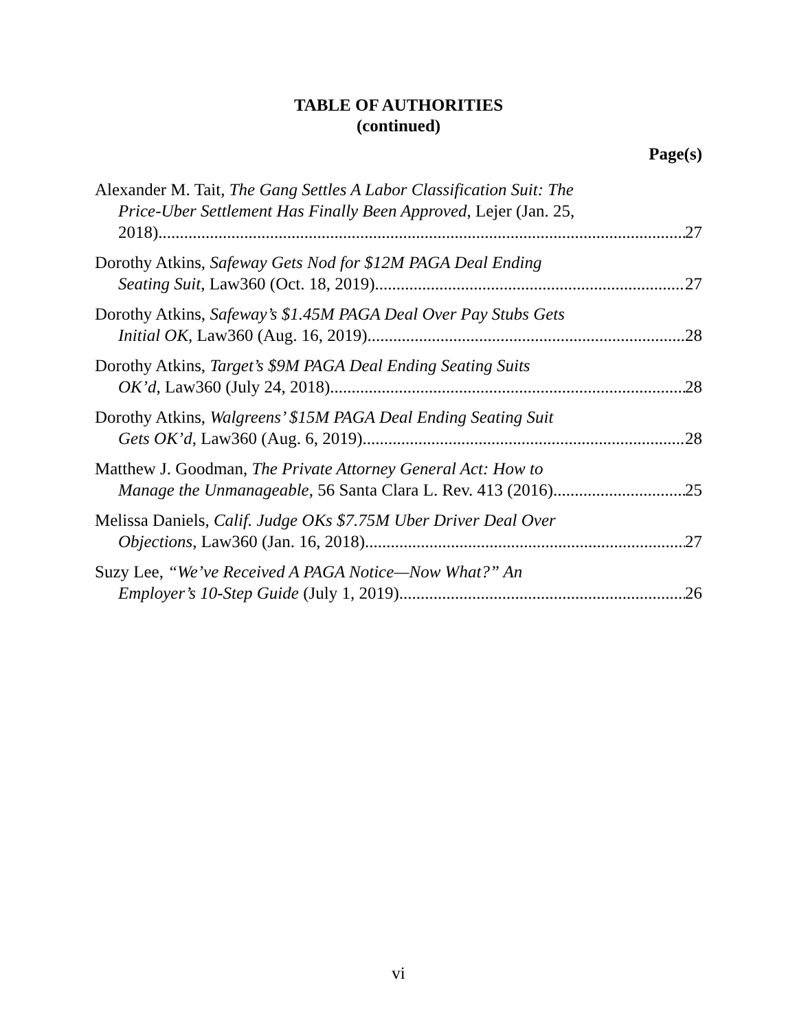TABLE OF AUTHORITIES
(continued)
Page(s)
Alexander M. Tait, The Gang Settles A Labor Classification Suit: The
Price-Uber Settlement Has Finally Been Approved, Lejer (Jan. 25,
2018) 27
Dorothy Atkins, Safeway Gets Nod for $12M PAGA Deal Ending
Seating Suit, Law360 (Oct. 18, 2019) 27
Dorothy Atkins, Safeway’s $1.45M PAGA Deal Over Pay Stubs Gets
Initial OK, Law360 (Aug. 16, 2019) 28
Dorothy Atkins, Target’s $9M PAGA Deal Ending Seating Suits
OK’d, Law360 (July 24, 2018) 28
Dorothy Atkins, Walgreens’ $15M PAGA Deal Ending Seating Suit
Gets OK’d, Law360 (Aug. 6, 2019) 28
Matthew J. Goodman, The Private Attorney General Act: How to
Manage the Unmanageable, 56 Santa Clara L. Rev. 413 (2016) 25
Melissa Daniels, Calif. Judge OKs $7.75M Uber Driver Deal Over
Objections, Law360 (Jan. 16, 2018) 27
Suzy Lee, “We’ve Received A PAGA Notice—Now What?” An
Employer’s 10-Step Guide (July 1, 2019) 26
vi